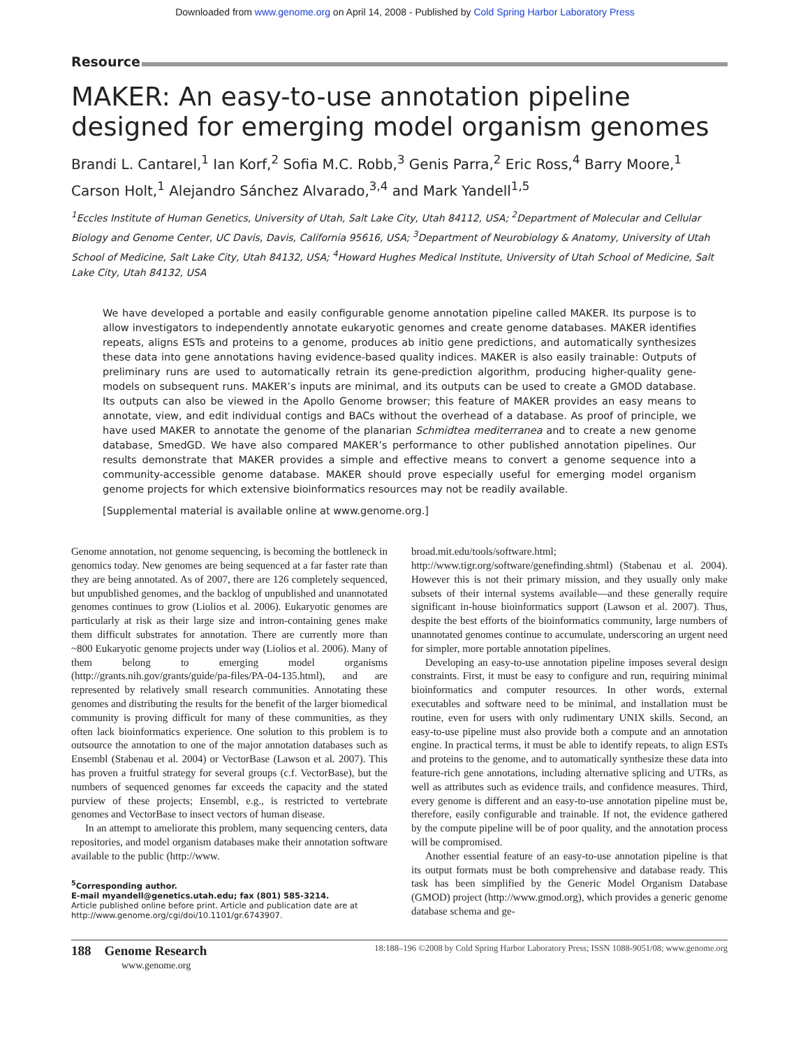Downloaded from www.genome.org on April 14, 2008 - Published by Cold Spring Harbor Laboratory Press
Resource
MAKER: An easy-to-use annotation pipeline designed for emerging model organism genomes
Brandi L. Cantarel,<sup>1</sup> Ian Korf,<sup>2</sup> Sofia M.C. Robb,<sup>3</sup> Genis Parra,<sup>2</sup> Eric Ross,<sup>4</sup> Barry Moore,<sup>1</sup> Carson Holt,<sup>1</sup> Alejandro Sánchez Alvarado,<sup>3,4</sup> and Mark Yandell<sup>1,5</sup>
<sup>1</sup> Eccles Institute of Human Genetics, University of Utah, Salt Lake City, Utah 84112, USA; <sup>2</sup>Department of Molecular and Cellular Biology and Genome Center, UC Davis, Davis, California 95616, USA; <sup>3</sup>Department of Neurobiology & Anatomy, University of Utah School of Medicine, Salt Lake City, Utah 84132, USA; <sup>4</sup>Howard Hughes Medical Institute, University of Utah School of Medicine, Salt Lake City, Utah 84132, USA
We have developed a portable and easily configurable genome annotation pipeline called MAKER. Its purpose is to allow investigators to independently annotate eukaryotic genomes and create genome databases. MAKER identifies repeats, aligns ESTs and proteins to a genome, produces ab initio gene predictions, and automatically synthesizes these data into gene annotations having evidence-based quality indices. MAKER is also easily trainable: Outputs of preliminary runs are used to automatically retrain its gene-prediction algorithm, producing higher-quality gene-models on subsequent runs. MAKER’s inputs are minimal, and its outputs can be used to create a GMOD database. Its outputs can also be viewed in the Apollo Genome browser; this feature of MAKER provides an easy means to annotate, view, and edit individual contigs and BACs without the overhead of a database. As proof of principle, we have used MAKER to annotate the genome of the planarian Schmidtea mediterranea and to create a new genome database, SmedGD. We have also compared MAKER’s performance to other published annotation pipelines. Our results demonstrate that MAKER provides a simple and effective means to convert a genome sequence into a community-accessible genome database. MAKER should prove especially useful for emerging model organism genome projects for which extensive bioinformatics resources may not be readily available.
[Supplemental material is available online at www.genome.org.]
Genome annotation, not genome sequencing, is becoming the bottleneck in genomics today. New genomes are being sequenced at a far faster rate than they are being annotated. As of 2007, there are 126 completely sequenced, but unpublished genomes, and the backlog of unpublished and unannotated genomes continues to grow (Liolios et al. 2006). Eukaryotic genomes are particularly at risk as their large size and intron-containing genes make them difficult substrates for annotation. There are currently more than ~800 Eukaryotic genome projects under way (Liolios et al. 2006). Many of them belong to emerging model organisms (http://grants.nih.gov/grants/guide/pa-files/PA-04-135.html), and are represented by relatively small research communities. Annotating these genomes and distributing the results for the benefit of the larger biomedical community is proving difficult for many of these communities, as they often lack bioinformatics experience. One solution to this problem is to outsource the annotation to one of the major annotation databases such as Ensembl (Stabenau et al. 2004) or VectorBase (Lawson et al. 2007). This has proven a fruitful strategy for several groups (c.f. VectorBase), but the numbers of sequenced genomes far exceeds the capacity and the stated purview of these projects; Ensembl, e.g., is restricted to vertebrate genomes and VectorBase to insect vectors of human disease.
In an attempt to ameliorate this problem, many sequencing centers, data repositories, and model organism databases make their annotation software available to the public (http://www.
<sup>5</sup> Corresponding author.
E-mail myandell@genetics.utah.edu; fax (801) 585-3214.
Article published online before print. Article and publication date are at http://www.genome.org/cgi/doi/10.1101/gr.6743907.
broad.mit.edu/tools/software.html; http://www.tigr.org/software/genefinding.shtml) (Stabenau et al. 2004). However this is not their primary mission, and they usually only make subsets of their internal systems available—and these generally require significant in-house bioinformatics support (Lawson et al. 2007). Thus, despite the best efforts of the bioinformatics community, large numbers of unannotated genomes continue to accumulate, underscoring an urgent need for simpler, more portable annotation pipelines.
Developing an easy-to-use annotation pipeline imposes several design constraints. First, it must be easy to configure and run, requiring minimal bioinformatics and computer resources. In other words, external executables and software need to be minimal, and installation must be routine, even for users with only rudimentary UNIX skills. Second, an easy-to-use pipeline must also provide both a compute and an annotation engine. In practical terms, it must be able to identify repeats, to align ESTs and proteins to the genome, and to automatically synthesize these data into feature-rich gene annotations, including alternative splicing and UTRs, as well as attributes such as evidence trails, and confidence measures. Third, every genome is different and an easy-to-use annotation pipeline must be, therefore, easily configurable and trainable. If not, the evidence gathered by the compute pipeline will be of poor quality, and the annotation process will be compromised.
Another essential feature of an easy-to-use annotation pipeline is that its output formats must be both comprehensive and database ready. This task has been simplified by the Generic Model Organism Database (GMOD) project (http://www.gmod.org), which provides a generic genome database schema and ge-
188 Genome Research
www.genome.org
18:188–196 ©2008 by Cold Spring Harbor Laboratory Press; ISSN 1088-9051/08; www.genome.org